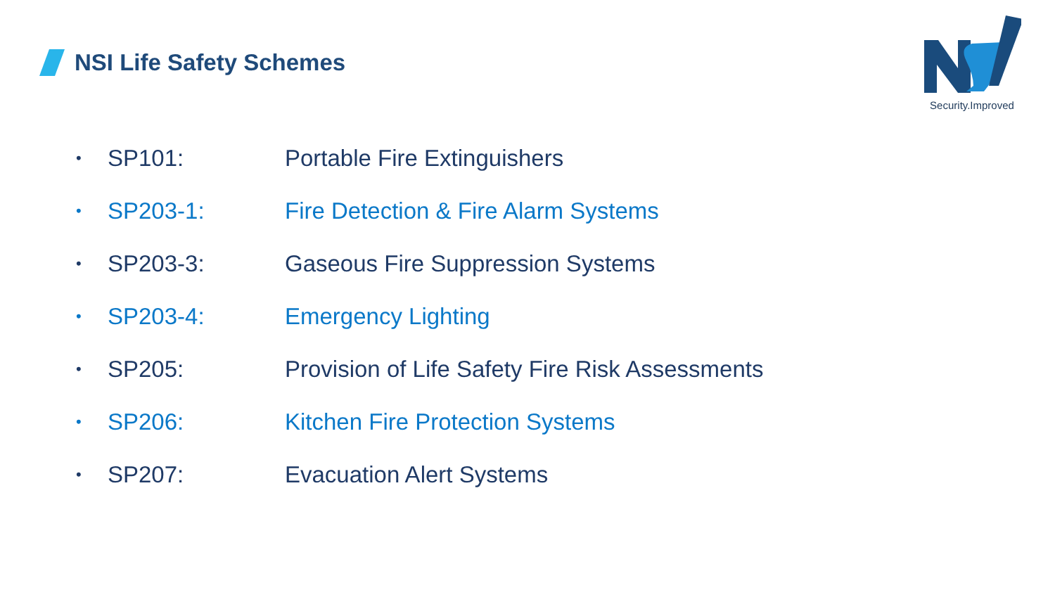NSI Life Safety Schemes
Security.Improved
• SP101: Portable Fire Extinguishers
• SP203-1: Fire Detection & Fire Alarm Systems
• SP203-3: Gaseous Fire Suppression Systems
• SP203-4: Emergency Lighting
• SP205: Provision of Life Safety Fire Risk Assessments
• SP206: Kitchen Fire Protection Systems
• SP207: Evacuation Alert Systems